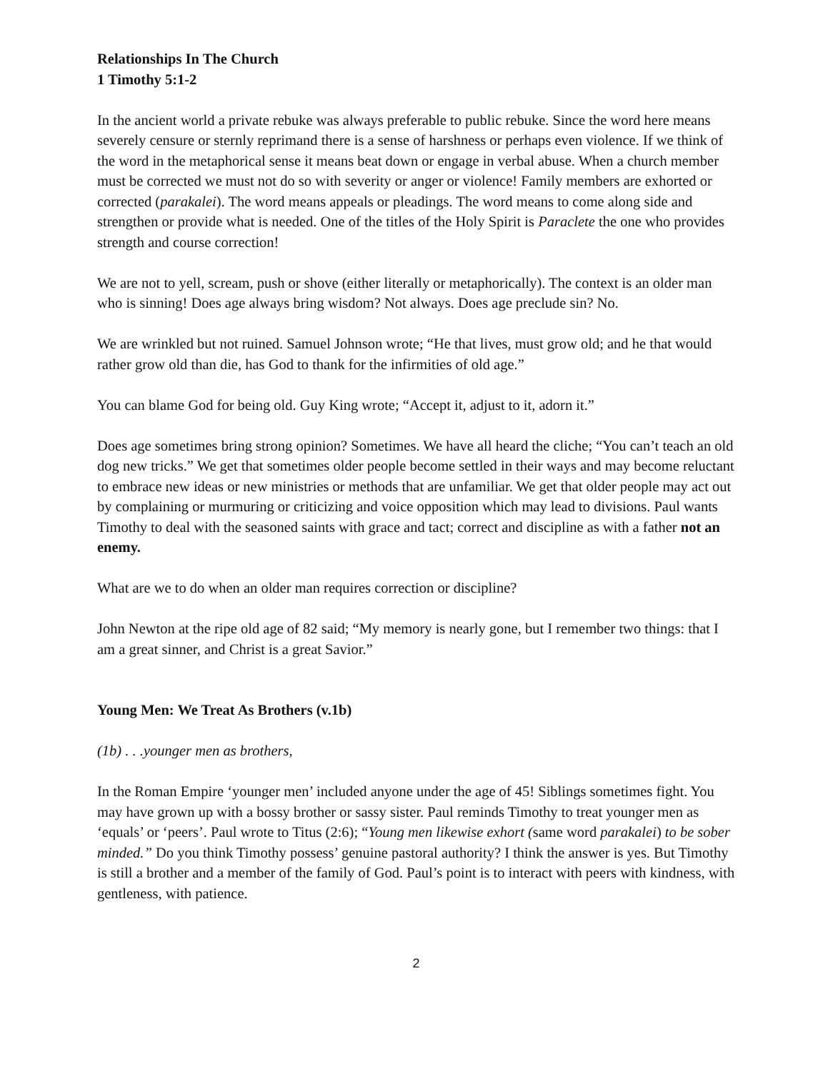Relationships In The Church
1 Timothy 5:1-2
In the ancient world a private rebuke was always preferable to public rebuke. Since the word here means severely censure or sternly reprimand there is a sense of harshness or perhaps even violence. If we think of the word in the metaphorical sense it means beat down or engage in verbal abuse. When a church member must be corrected we must not do so with severity or anger or violence! Family members are exhorted or corrected (parakalei). The word means appeals or pleadings. The word means to come along side and strengthen or provide what is needed. One of the titles of the Holy Spirit is Paraclete the one who provides strength and course correction!
We are not to yell, scream, push or shove (either literally or metaphorically). The context is an older man who is sinning! Does age always bring wisdom? Not always. Does age preclude sin? No.
We are wrinkled but not ruined. Samuel Johnson wrote; “He that lives, must grow old; and he that would rather grow old than die, has God to thank for the infirmities of old age.”
You can blame God for being old. Guy King wrote; “Accept it, adjust to it, adorn it.”
Does age sometimes bring strong opinion? Sometimes. We have all heard the cliche; “You can’t teach an old dog new tricks.” We get that sometimes older people become settled in their ways and may become reluctant to embrace new ideas or new ministries or methods that are unfamiliar. We get that older people may act out by complaining or murmuring or criticizing and voice opposition which may lead to divisions. Paul wants Timothy to deal with the seasoned saints with grace and tact; correct and discipline as with a father not an enemy.
What are we to do when an older man requires correction or discipline?
John Newton at the ripe old age of 82 said; “My memory is nearly gone, but I remember two things: that I am a great sinner, and Christ is a great Savior.”
Young Men: We Treat As Brothers (v.1b)
(1b) . . .younger men as brothers,
In the Roman Empire ‘younger men’ included anyone under the age of 45! Siblings sometimes fight. You may have grown up with a bossy brother or sassy sister. Paul reminds Timothy to treat younger men as ‘equals’ or ‘peers’. Paul wrote to Titus (2:6); “Young men likewise exhort (same word parakalei) to be sober minded.” Do you think Timothy possess’ genuine pastoral authority? I think the answer is yes. But Timothy is still a brother and a member of the family of God. Paul’s point is to interact with peers with kindness, with gentleness, with patience.
2